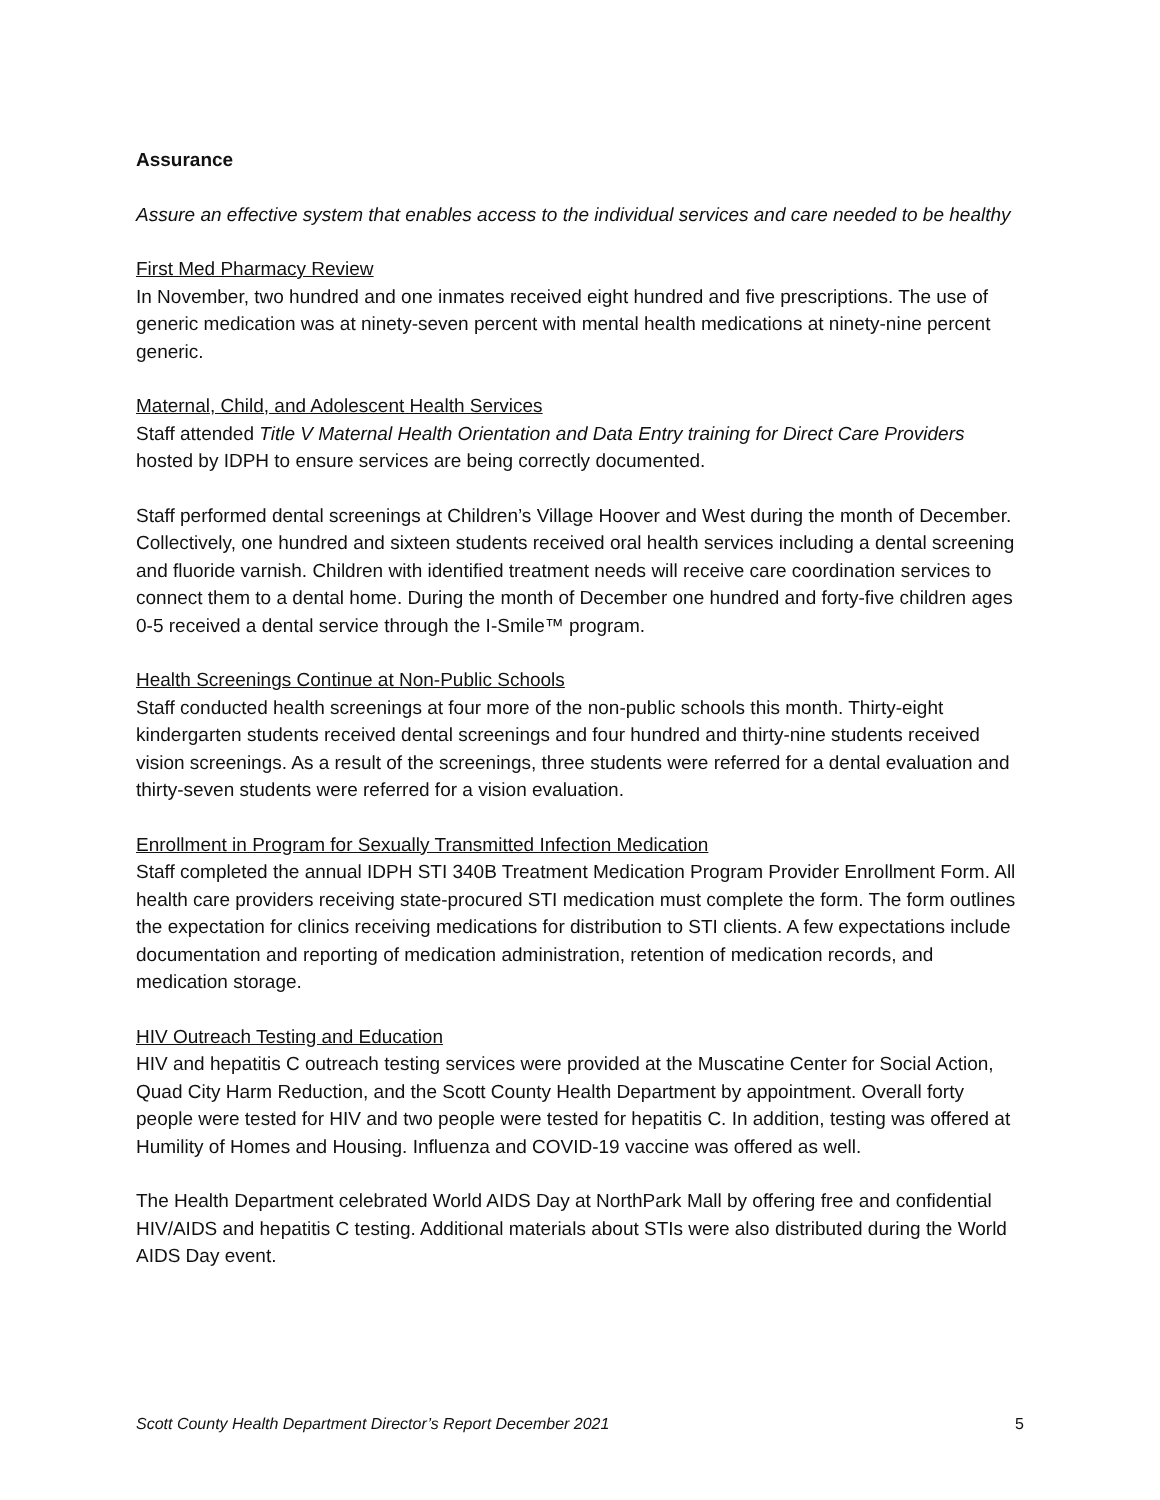Assurance
Assure an effective system that enables access to the individual services and care needed to be healthy
First Med Pharmacy Review
In November, two hundred and one inmates received eight hundred and five prescriptions. The use of generic medication was at ninety-seven percent with mental health medications at ninety-nine percent generic.
Maternal, Child, and Adolescent Health Services
Staff attended Title V Maternal Health Orientation and Data Entry training for Direct Care Providers hosted by IDPH to ensure services are being correctly documented.
Staff performed dental screenings at Children’s Village Hoover and West during the month of December. Collectively, one hundred and sixteen students received oral health services including a dental screening and fluoride varnish. Children with identified treatment needs will receive care coordination services to connect them to a dental home. During the month of December one hundred and forty-five children ages 0-5 received a dental service through the I-Smile™ program.
Health Screenings Continue at Non-Public Schools
Staff conducted health screenings at four more of the non-public schools this month. Thirty-eight kindergarten students received dental screenings and four hundred and thirty-nine students received vision screenings. As a result of the screenings, three students were referred for a dental evaluation and thirty-seven students were referred for a vision evaluation.
Enrollment in Program for Sexually Transmitted Infection Medication
Staff completed the annual IDPH STI 340B Treatment Medication Program Provider Enrollment Form. All health care providers receiving state-procured STI medication must complete the form. The form outlines the expectation for clinics receiving medications for distribution to STI clients. A few expectations include documentation and reporting of medication administration, retention of medication records, and medication storage.
HIV Outreach Testing and Education
HIV and hepatitis C outreach testing services were provided at the Muscatine Center for Social Action, Quad City Harm Reduction, and the Scott County Health Department by appointment. Overall forty people were tested for HIV and two people were tested for hepatitis C. In addition, testing was offered at Humility of Homes and Housing. Influenza and COVID-19 vaccine was offered as well.
The Health Department celebrated World AIDS Day at NorthPark Mall by offering free and confidential HIV/AIDS and hepatitis C testing. Additional materials about STIs were also distributed during the World AIDS Day event.
Scott County Health Department Director’s Report December 2021 5